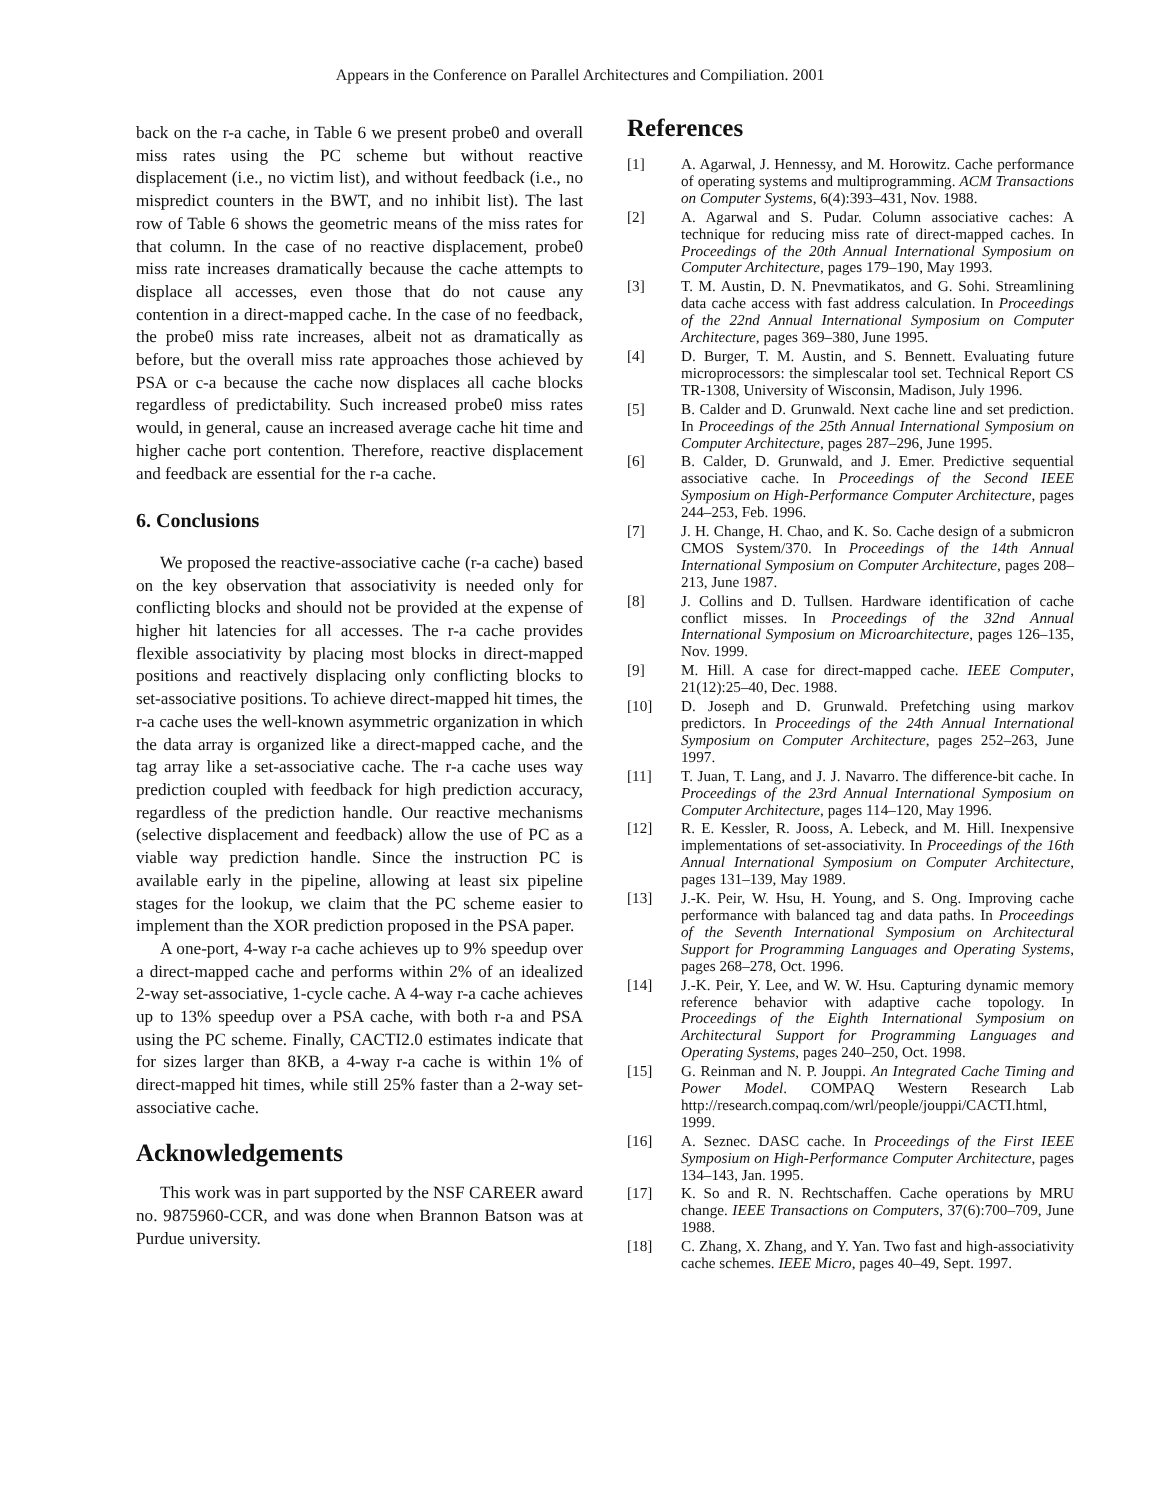Appears in the Conference on Parallel Architectures and Compiliation. 2001
back on the r-a cache, in Table 6 we present probe0 and overall miss rates using the PC scheme but without reactive displacement (i.e., no victim list), and without feedback (i.e., no mispredict counters in the BWT, and no inhibit list). The last row of Table 6 shows the geometric means of the miss rates for that column. In the case of no reactive displacement, probe0 miss rate increases dramatically because the cache attempts to displace all accesses, even those that do not cause any contention in a direct-mapped cache. In the case of no feedback, the probe0 miss rate increases, albeit not as dramatically as before, but the overall miss rate approaches those achieved by PSA or c-a because the cache now displaces all cache blocks regardless of predictability. Such increased probe0 miss rates would, in general, cause an increased average cache hit time and higher cache port contention. Therefore, reactive displacement and feedback are essential for the r-a cache.
6. Conclusions
We proposed the reactive-associative cache (r-a cache) based on the key observation that associativity is needed only for conflicting blocks and should not be provided at the expense of higher hit latencies for all accesses. The r-a cache provides flexible associativity by placing most blocks in direct-mapped positions and reactively displacing only conflicting blocks to set-associative positions. To achieve direct-mapped hit times, the r-a cache uses the well-known asymmetric organization in which the data array is organized like a direct-mapped cache, and the tag array like a set-associative cache. The r-a cache uses way prediction coupled with feedback for high prediction accuracy, regardless of the prediction handle. Our reactive mechanisms (selective displacement and feedback) allow the use of PC as a viable way prediction handle. Since the instruction PC is available early in the pipeline, allowing at least six pipeline stages for the lookup, we claim that the PC scheme easier to implement than the XOR prediction proposed in the PSA paper.
A one-port, 4-way r-a cache achieves up to 9% speedup over a direct-mapped cache and performs within 2% of an idealized 2-way set-associative, 1-cycle cache. A 4-way r-a cache achieves up to 13% speedup over a PSA cache, with both r-a and PSA using the PC scheme. Finally, CACTI2.0 estimates indicate that for sizes larger than 8KB, a 4-way r-a cache is within 1% of direct-mapped hit times, while still 25% faster than a 2-way set-associative cache.
Acknowledgements
This work was in part supported by the NSF CAREER award no. 9875960-CCR, and was done when Brannon Batson was at Purdue university.
References
[1] A. Agarwal, J. Hennessy, and M. Horowitz. Cache performance of operating systems and multiprogramming. ACM Transactions on Computer Systems, 6(4):393–431, Nov. 1988.
[2] A. Agarwal and S. Pudar. Column associative caches: A technique for reducing miss rate of direct-mapped caches. In Proceedings of the 20th Annual International Symposium on Computer Architecture, pages 179–190, May 1993.
[3] T. M. Austin, D. N. Pnevmatikatos, and G. Sohi. Streamlining data cache access with fast address calculation. In Proceedings of the 22nd Annual International Symposium on Computer Architecture, pages 369–380, June 1995.
[4] D. Burger, T. M. Austin, and S. Bennett. Evaluating future microprocessors: the simplescalar tool set. Technical Report CS TR-1308, University of Wisconsin, Madison, July 1996.
[5] B. Calder and D. Grunwald. Next cache line and set prediction. In Proceedings of the 25th Annual International Symposium on Computer Architecture, pages 287–296, June 1995.
[6] B. Calder, D. Grunwald, and J. Emer. Predictive sequential associative cache. In Proceedings of the Second IEEE Symposium on High-Performance Computer Architecture, pages 244–253, Feb. 1996.
[7] J. H. Change, H. Chao, and K. So. Cache design of a submicron CMOS System/370. In Proceedings of the 14th Annual International Symposium on Computer Architecture, pages 208–213, June 1987.
[8] J. Collins and D. Tullsen. Hardware identification of cache conflict misses. In Proceedings of the 32nd Annual International Symposium on Microarchitecture, pages 126–135, Nov. 1999.
[9] M. Hill. A case for direct-mapped cache. IEEE Computer, 21(12):25–40, Dec. 1988.
[10] D. Joseph and D. Grunwald. Prefetching using markov predictors. In Proceedings of the 24th Annual International Symposium on Computer Architecture, pages 252–263, June 1997.
[11] T. Juan, T. Lang, and J. J. Navarro. The difference-bit cache. In Proceedings of the 23rd Annual International Symposium on Computer Architecture, pages 114–120, May 1996.
[12] R. E. Kessler, R. Jooss, A. Lebeck, and M. Hill. Inexpensive implementations of set-associativity. In Proceedings of the 16th Annual International Symposium on Computer Architecture, pages 131–139, May 1989.
[13] J.-K. Peir, W. Hsu, H. Young, and S. Ong. Improving cache performance with balanced tag and data paths. In Proceedings of the Seventh International Symposium on Architectural Support for Programming Languages and Operating Systems, pages 268–278, Oct. 1996.
[14] J.-K. Peir, Y. Lee, and W. W. Hsu. Capturing dynamic memory reference behavior with adaptive cache topology. In Proceedings of the Eighth International Symposium on Architectural Support for Programming Languages and Operating Systems, pages 240–250, Oct. 1998.
[15] G. Reinman and N. P. Jouppi. An Integrated Cache Timing and Power Model. COMPAQ Western Research Lab http://research.compaq.com/wrl/people/jouppi/CACTI.html, 1999.
[16] A. Seznec. DASC cache. In Proceedings of the First IEEE Symposium on High-Performance Computer Architecture, pages 134–143, Jan. 1995.
[17] K. So and R. N. Rechtschaffen. Cache operations by MRU change. IEEE Transactions on Computers, 37(6):700–709, June 1988.
[18] C. Zhang, X. Zhang, and Y. Yan. Two fast and high-associativity cache schemes. IEEE Micro, pages 40–49, Sept. 1997.